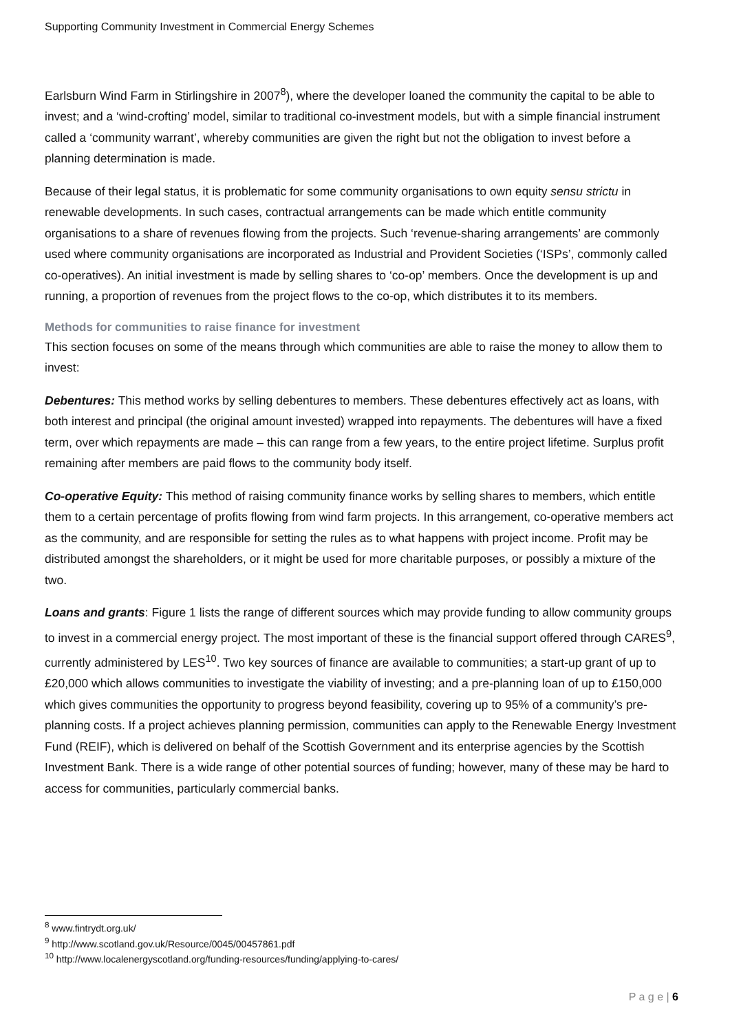Supporting Community Investment in Commercial Energy Schemes
Earlsburn Wind Farm in Stirlingshire in 2007<sup>8</sup>), where the developer loaned the community the capital to be able to invest; and a ‘wind-crofting’ model, similar to traditional co-investment models, but with a simple financial instrument called a ‘community warrant’, whereby communities are given the right but not the obligation to invest before a planning determination is made.
Because of their legal status, it is problematic for some community organisations to own equity sensu strictu in renewable developments. In such cases, contractual arrangements can be made which entitle community organisations to a share of revenues flowing from the projects. Such ‘revenue-sharing arrangements’ are commonly used where community organisations are incorporated as Industrial and Provident Societies (‘ISPs’, commonly called co-operatives). An initial investment is made by selling shares to ‘co-op’ members. Once the development is up and running, a proportion of revenues from the project flows to the co-op, which distributes it to its members.
Methods for communities to raise finance for investment
This section focuses on some of the means through which communities are able to raise the money to allow them to invest:
Debentures: This method works by selling debentures to members. These debentures effectively act as loans, with both interest and principal (the original amount invested) wrapped into repayments. The debentures will have a fixed term, over which repayments are made – this can range from a few years, to the entire project lifetime. Surplus profit remaining after members are paid flows to the community body itself.
Co-operative Equity: This method of raising community finance works by selling shares to members, which entitle them to a certain percentage of profits flowing from wind farm projects. In this arrangement, co-operative members act as the community, and are responsible for setting the rules as to what happens with project income. Profit may be distributed amongst the shareholders, or it might be used for more charitable purposes, or possibly a mixture of the two.
Loans and grants: Figure 1 lists the range of different sources which may provide funding to allow community groups to invest in a commercial energy project. The most important of these is the financial support offered through CARES<sup>9</sup>, currently administered by LES<sup>10</sup>. Two key sources of finance are available to communities; a start-up grant of up to £20,000 which allows communities to investigate the viability of investing; and a pre-planning loan of up to £150,000 which gives communities the opportunity to progress beyond feasibility, covering up to 95% of a community’s pre-planning costs. If a project achieves planning permission, communities can apply to the Renewable Energy Investment Fund (REIF), which is delivered on behalf of the Scottish Government and its enterprise agencies by the Scottish Investment Bank. There is a wide range of other potential sources of funding; however, many of these may be hard to access for communities, particularly commercial banks.
<sup>8</sup> www.fintrydt.org.uk/
<sup>9</sup> http://www.scotland.gov.uk/Resource/0045/00457861.pdf
<sup>10</sup> http://www.localenergyscotland.org/funding-resources/funding/applying-to-cares/
P a g e | 6